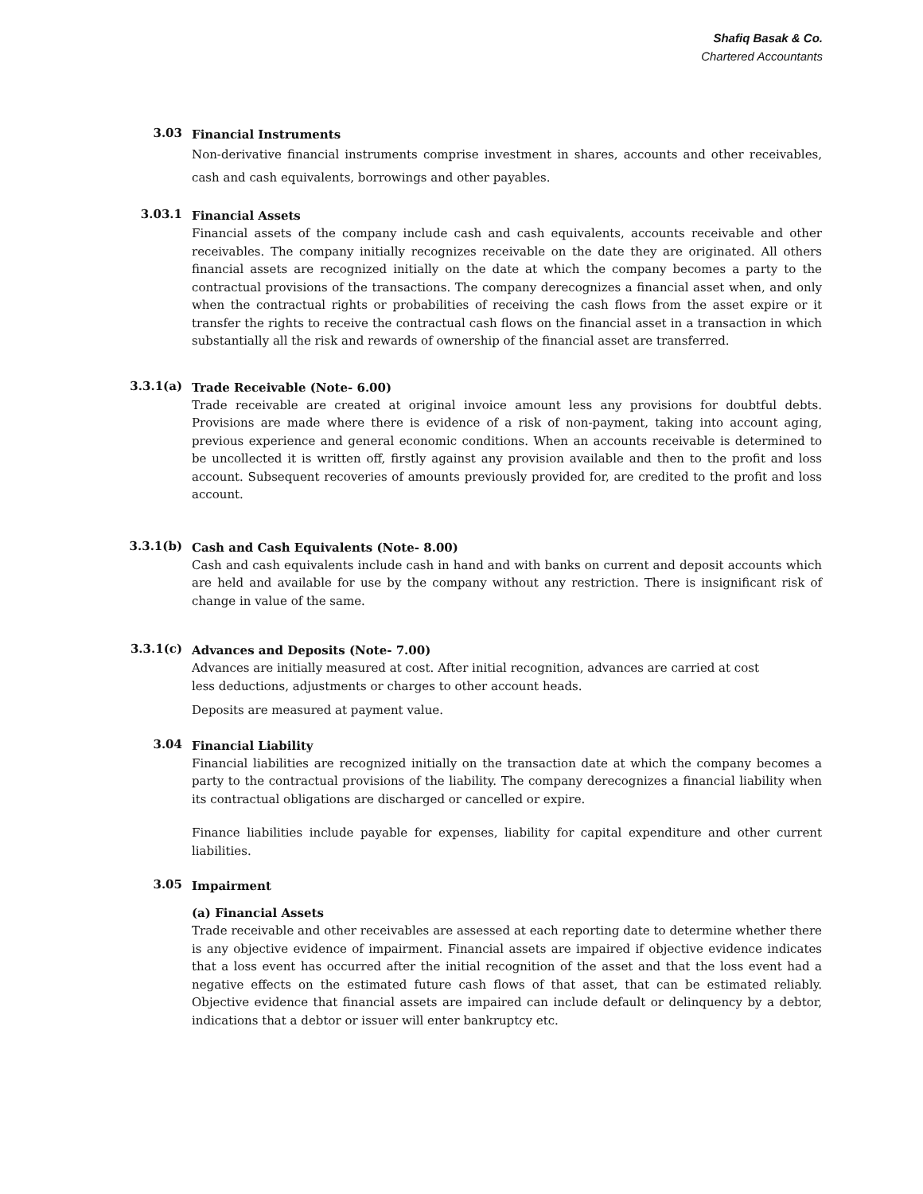Shafiq Basak & Co.
Chartered Accountants
3.03
Financial Instruments
Non-derivative financial instruments comprise investment in shares, accounts and other receivables, cash and cash equivalents, borrowings and other payables.
3.03.1
Financial Assets
Financial assets of the company include cash and cash equivalents, accounts receivable and other receivables. The company initially recognizes receivable on the date they are originated. All others financial assets are recognized initially on the date at which the company becomes a party to the contractual provisions of the transactions. The company derecognizes a financial asset when, and only when the contractual rights or probabilities of receiving the cash flows from the asset expire or it transfer the rights to receive the contractual cash flows on the financial asset in a transaction in which substantially all the risk and rewards of ownership of the financial asset are transferred.
3.3.1(a)
Trade Receivable (Note- 6.00)
Trade receivable are created at original invoice amount less any provisions for doubtful debts. Provisions are made where there is evidence of a risk of non-payment, taking into account aging, previous experience and general economic conditions. When an accounts receivable is determined to be uncollected it is written off, firstly against any provision available and then to the profit and loss account. Subsequent recoveries of amounts previously provided for, are credited to the profit and loss account.
3.3.1(b)
Cash and Cash Equivalents (Note- 8.00)
Cash and cash equivalents include cash in hand and with banks on current and deposit accounts which are held and available for use by the company without any restriction. There is insignificant risk of change in value of the same.
3.3.1(c)
Advances and Deposits (Note- 7.00)
Advances are initially measured at cost. After initial recognition, advances are carried at cost less deductions, adjustments or charges to other account heads.
Deposits are measured at payment value.
3.04
Financial Liability
Financial liabilities are recognized initially on the transaction date at which the company becomes a party to the contractual provisions of the liability. The company derecognizes a financial liability when its contractual obligations are discharged or cancelled or expire.
Finance liabilities include payable for expenses, liability for capital expenditure and other current liabilities.
3.05
Impairment
(a) Financial Assets
Trade receivable and other receivables are assessed at each reporting date to determine whether there is any objective evidence of impairment. Financial assets are impaired if objective evidence indicates that a loss event has occurred after the initial recognition of the asset and that the loss event had a negative effects on the estimated future cash flows of that asset, that can be estimated reliably. Objective evidence that financial assets are impaired can include default or delinquency by a debtor, indications that a debtor or issuer will enter bankruptcy etc.